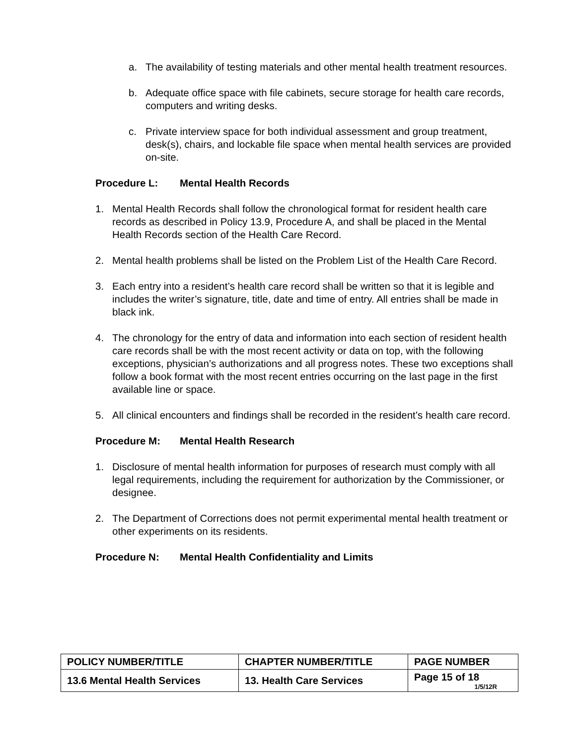a. The availability of testing materials and other mental health treatment resources.
b. Adequate office space with file cabinets, secure storage for health care records, computers and writing desks.
c. Private interview space for both individual assessment and group treatment, desk(s), chairs, and lockable file space when mental health services are provided on-site.
Procedure L: Mental Health Records
1. Mental Health Records shall follow the chronological format for resident health care records as described in Policy 13.9, Procedure A, and shall be placed in the Mental Health Records section of the Health Care Record.
2. Mental health problems shall be listed on the Problem List of the Health Care Record.
3. Each entry into a resident’s health care record shall be written so that it is legible and includes the writer’s signature, title, date and time of entry. All entries shall be made in black ink.
4. The chronology for the entry of data and information into each section of resident health care records shall be with the most recent activity or data on top, with the following exceptions, physician’s authorizations and all progress notes. These two exceptions shall follow a book format with the most recent entries occurring on the last page in the first available line or space.
5. All clinical encounters and findings shall be recorded in the resident’s health care record.
Procedure M: Mental Health Research
1. Disclosure of mental health information for purposes of research must comply with all legal requirements, including the requirement for authorization by the Commissioner, or designee.
2. The Department of Corrections does not permit experimental mental health treatment or other experiments on its residents.
Procedure N: Mental Health Confidentiality and Limits
| POLICY NUMBER/TITLE | CHAPTER NUMBER/TITLE | PAGE NUMBER |
| --- | --- | --- |
| 13.6 Mental Health Services | 13. Health Care Services | Page 15 of 18 1/5/12R |